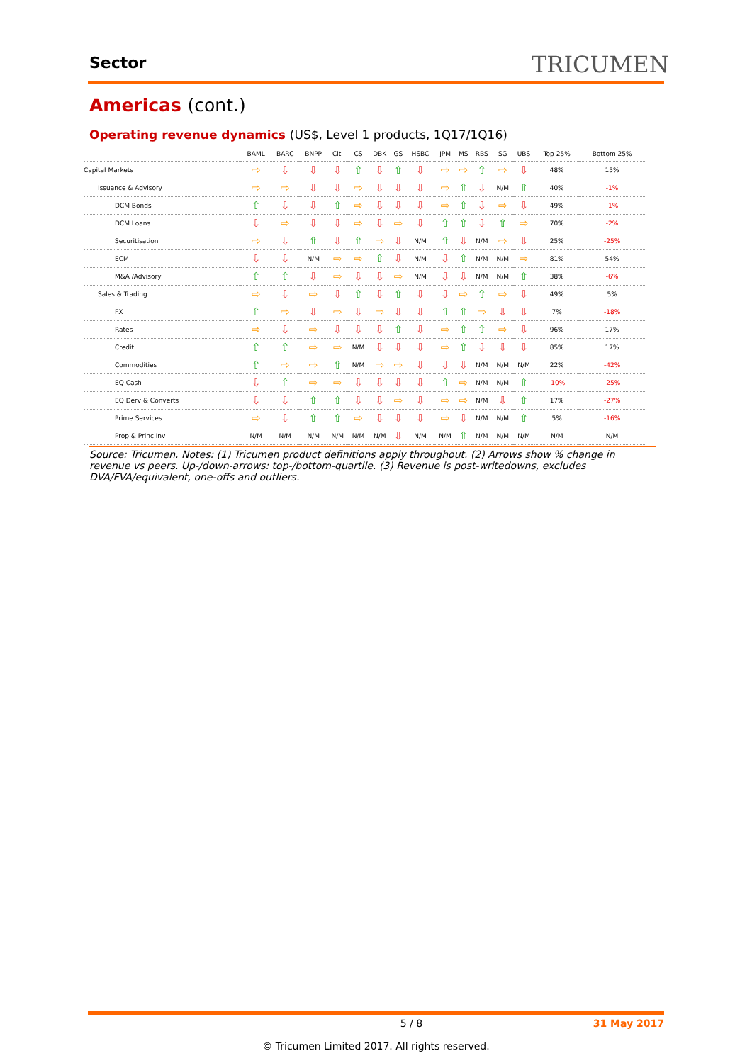Sector TRICUMEN
Americas (cont.)
Operating revenue dynamics (US$, Level 1 products, 1Q17/1Q16)
| | BAML | BARC | BNPP | Citi | CS | DBK | GS | HSBC | JPM | MS | RBS | SG | UBS | Top 25% | Bottom 25% |
| --- | --- | --- | --- | --- | --- | --- | --- | --- | --- | --- | --- | --- | --- | --- | --- |
| Capital Markets | ⇨ | ⇩ | ⇩ | ⇩ | ⇧ | ⇩ | ⇧ | ⇩ | ⇨ | ⇨ | ⇧ | ⇨ | ⇩ | 48% | 15% |
| Issuance & Advisory | ⇨ | ⇨ | ⇩ | ⇩ | ⇨ | ⇩ | ⇩ | ⇩ | ⇨ | ⇧ | ⇩ | N/M | ⇧ | 40% | -1% |
| DCM Bonds | ⇧ | ⇩ | ⇩ | ⇧ | ⇨ | ⇩ | ⇩ | ⇩ | ⇨ | ⇧ | ⇩ | ⇨ | ⇩ | 49% | -1% |
| DCM Loans | ⇩ | ⇨ | ⇩ | ⇩ | ⇨ | ⇩ | ⇨ | ⇩ | ⇧ | ⇧ | ⇩ | ⇧ | ⇨ | 70% | -2% |
| Securitisation | ⇨ | ⇩ | ⇧ | ⇩ | ⇧ | ⇨ | ⇩ | N/M | ⇧ | ⇩ | N/M | ⇨ | ⇩ | 25% | -25% |
| ECM | ⇩ | ⇩ | N/M | ⇨ | ⇨ | ⇧ | ⇩ | N/M | ⇩ | ⇧ | N/M | N/M | ⇨ | 81% | 54% |
| M&A /Advisory | ⇧ | ⇧ | ⇩ | ⇨ | ⇩ | ⇩ | ⇨ | N/M | ⇩ | ⇩ | N/M | N/M | ⇧ | 38% | -6% |
| Sales & Trading | ⇨ | ⇩ | ⇨ | ⇩ | ⇧ | ⇩ | ⇧ | ⇩ | ⇩ | ⇨ | ⇧ | ⇨ | ⇩ | 49% | 5% |
| FX | ⇧ | ⇨ | ⇩ | ⇨ | ⇩ | ⇨ | ⇩ | ⇩ | ⇧ | ⇧ | ⇨ | ⇩ | ⇩ | 7% | -18% |
| Rates | ⇨ | ⇩ | ⇨ | ⇩ | ⇩ | ⇩ | ⇧ | ⇩ | ⇨ | ⇧ | ⇧ | ⇨ | ⇩ | 96% | 17% |
| Credit | ⇧ | ⇧ | ⇨ | ⇨ | N/M | ⇩ | ⇩ | ⇩ | ⇨ | ⇧ | ⇩ | ⇩ | ⇩ | 85% | 17% |
| Commodities | ⇧ | ⇨ | ⇨ | ⇧ | N/M | ⇨ | ⇨ | ⇩ | ⇩ | ⇩ | N/M | N/M | N/M | 22% | -42% |
| EQ Cash | ⇩ | ⇧ | ⇨ | ⇨ | ⇩ | ⇩ | ⇩ | ⇩ | ⇧ | ⇨ | N/M | N/M | ⇧ | -10% | -25% |
| EQ Derv & Converts | ⇩ | ⇩ | ⇧ | ⇧ | ⇩ | ⇩ | ⇨ | ⇩ | ⇨ | ⇨ | N/M | ⇩ | ⇧ | 17% | -27% |
| Prime Services | ⇨ | ⇩ | ⇧ | ⇧ | ⇨ | ⇩ | ⇩ | ⇩ | ⇨ | ⇩ | N/M | N/M | ⇧ | 5% | -16% |
| Prop & Princ Inv | N/M | N/M | N/M | N/M | N/M | N/M | ⇩ | N/M | N/M | ⇧ | N/M | N/M | N/M | N/M | N/M |
Source: Tricumen. Notes: (1) Tricumen product definitions apply throughout. (2) Arrows show % change in revenue vs peers. Up-/down-arrows: top-/bottom-quartile. (3) Revenue is post-writedowns, excludes DVA/FVA/equivalent, one-offs and outliers.
5 / 8 31 May 2017
© Tricumen Limited 2017. All rights reserved.